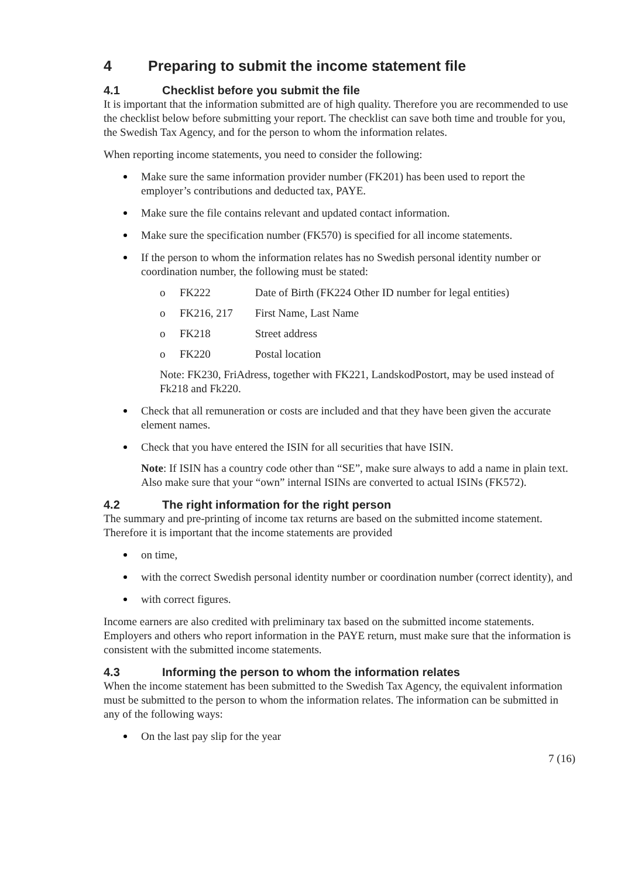4 Preparing to submit the income statement file
4.1 Checklist before you submit the file
It is important that the information submitted are of high quality. Therefore you are recommended to use the checklist below before submitting your report. The checklist can save both time and trouble for you, the Swedish Tax Agency, and for the person to whom the information relates.
When reporting income statements, you need to consider the following:
Make sure the same information provider number (FK201) has been used to report the employer’s contributions and deducted tax, PAYE.
Make sure the file contains relevant and updated contact information.
Make sure the specification number (FK570) is specified for all income statements.
If the person to whom the information relates has no Swedish personal identity number or coordination number, the following must be stated:
o FK222 Date of Birth (FK224 Other ID number for legal entities)
o FK216, 217 First Name, Last Name
o FK218 Street address
o FK220 Postal location
Note: FK230, FriAdress, together with FK221, LandskodPostort, may be used instead of Fk218 and Fk220.
Check that all remuneration or costs are included and that they have been given the accurate element names.
Check that you have entered the ISIN for all securities that have ISIN.
Note: If ISIN has a country code other than “SE”, make sure always to add a name in plain text. Also make sure that your “own” internal ISINs are converted to actual ISINs (FK572).
4.2 The right information for the right person
The summary and pre-printing of income tax returns are based on the submitted income statement. Therefore it is important that the income statements are provided
on time,
with the correct Swedish personal identity number or coordination number (correct identity), and
with correct figures.
Income earners are also credited with preliminary tax based on the submitted income statements. Employers and others who report information in the PAYE return, must make sure that the information is consistent with the submitted income statements.
4.3 Informing the person to whom the information relates
When the income statement has been submitted to the Swedish Tax Agency, the equivalent information must be submitted to the person to whom the information relates. The information can be submitted in any of the following ways:
On the last pay slip for the year
7 (16)